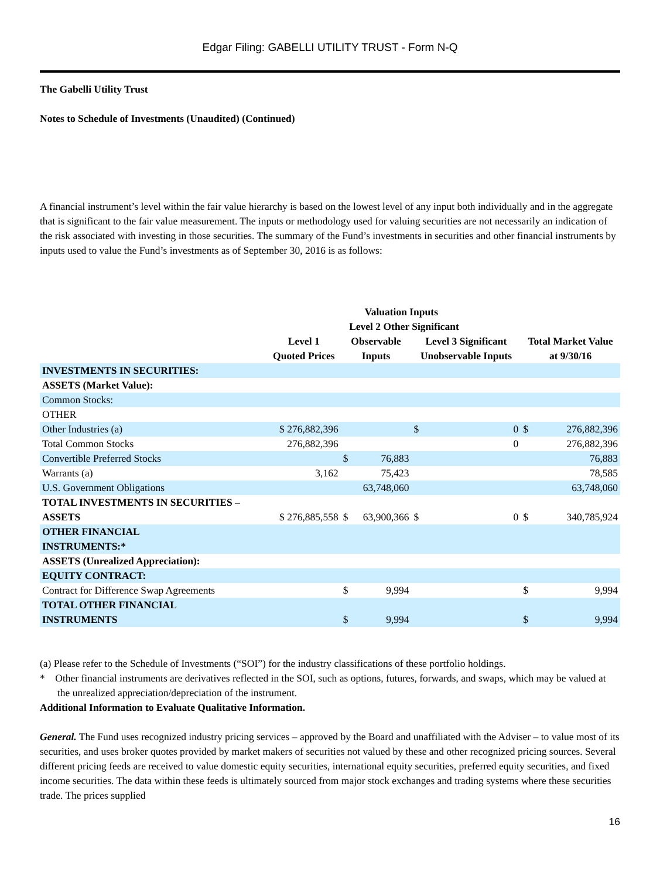Edgar Filing: GABELLI UTILITY TRUST - Form N-Q
The Gabelli Utility Trust
Notes to Schedule of Investments (Unaudited) (Continued)
A financial instrument’s level within the fair value hierarchy is based on the lowest level of any input both individually and in the aggregate that is significant to the fair value measurement. The inputs or methodology used for valuing securities are not necessarily an indication of the risk associated with investing in those securities. The summary of the Fund’s investments in securities and other financial instruments by inputs used to value the Fund’s investments as of September 30, 2016 is as follows:
| | Valuation Inputs | | | | | | |
| --- | --- | --- | --- | --- | --- | --- | --- |
| | | Level 2 Other Significant | | | | | |
| | Level 1 Quoted Prices | Observable Inputs | | Level 3 Significant Unobservable Inputs | | Total Market Value at 9/30/16 | |
| INVESTMENTS IN SECURITIES: | | | | | | | |
| ASSETS (Market Value): | | | | | | | |
| Common Stocks: | | | | | | | |
| OTHER | | | | | | | |
| Other Industries (a) | $ 276,882,396 | | | $ | 0 | $ | 276,882,396 |
| Total Common Stocks | 276,882,396 | | | | 0 | | 276,882,396 |
| Convertible Preferred Stocks | | $ | 76,883 | | | | 76,883 |
| Warrants (a) | 3,162 | | 75,423 | | | | 78,585 |
| U.S. Government Obligations | | | 63,748,060 | | | | 63,748,060 |
| TOTAL INVESTMENTS IN SECURITIES – ASSETS | $ 276,885,558 | $ | 63,900,366 | $ | 0 | $ | 340,785,924 |
| OTHER FINANCIAL INSTRUMENTS:* | | | | | | | |
| ASSETS (Unrealized Appreciation): | | | | | | | |
| EQUITY CONTRACT: | | | | | | | |
| Contract for Difference Swap Agreements | | $ | 9,994 | | | $ | 9,994 |
| TOTAL OTHER FINANCIAL INSTRUMENTS | | $ | 9,994 | | | $ | 9,994 |
(a) Please refer to the Schedule of Investments (“SOI”) for the industry classifications of these portfolio holdings.
* Other financial instruments are derivatives reflected in the SOI, such as options, futures, forwards, and swaps, which may be valued at the unrealized appreciation/depreciation of the instrument.
Additional Information to Evaluate Qualitative Information.
General. The Fund uses recognized industry pricing services – approved by the Board and unaffiliated with the Adviser – to value most of its securities, and uses broker quotes provided by market makers of securities not valued by these and other recognized pricing sources. Several different pricing feeds are received to value domestic equity securities, international equity securities, preferred equity securities, and fixed income securities. The data within these feeds is ultimately sourced from major stock exchanges and trading systems where these securities trade. The prices supplied
16